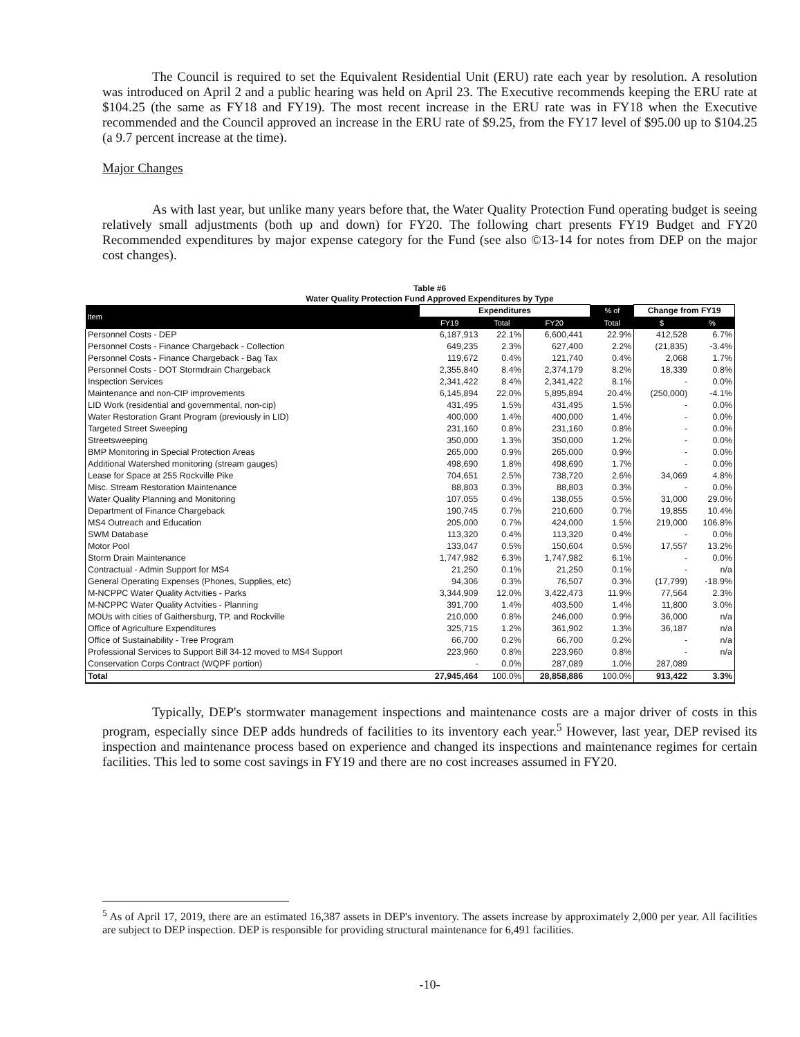The Council is required to set the Equivalent Residential Unit (ERU) rate each year by resolution. A resolution was introduced on April 2 and a public hearing was held on April 23. The Executive recommends keeping the ERU rate at $104.25 (the same as FY18 and FY19). The most recent increase in the ERU rate was in FY18 when the Executive recommended and the Council approved an increase in the ERU rate of $9.25, from the FY17 level of $95.00 up to $104.25 (a 9.7 percent increase at the time).
Major Changes
As with last year, but unlike many years before that, the Water Quality Protection Fund operating budget is seeing relatively small adjustments (both up and down) for FY20. The following chart presents FY19 Budget and FY20 Recommended expenditures by major expense category for the Fund (see also ©13-14 for notes from DEP on the major cost changes).
Table #6
Water Quality Protection Fund Approved Expenditures by Type
| Item | Expenditures | | | | % of | Change from FY19 | |
| --- | --- | --- | --- | --- | --- | --- | --- |
| | FY19 | Total | FY20 | | Total | $ | % |
| Personnel Costs - DEP | 6,187,913 | 22.1% | 6,600,441 | | 22.9% | 412,528 | 6.7% |
| Personnel Costs - Finance Chargeback - Collection | 649,235 | 2.3% | 627,400 | | 2.2% | (21,835) | -3.4% |
| Personnel Costs - Finance Chargeback - Bag Tax | 119,672 | 0.4% | 121,740 | | 0.4% | 2,068 | 1.7% |
| Personnel Costs - DOT Stormdrain Chargeback | 2,355,840 | 8.4% | 2,374,179 | | 8.2% | 18,339 | 0.8% |
| Inspection Services | 2,341,422 | 8.4% | 2,341,422 | | 8.1% | - | 0.0% |
| Maintenance and non-CIP improvements | 6,145,894 | 22.0% | 5,895,894 | | 20.4% | (250,000) | -4.1% |
| LID Work (residential and governmental, non-cip) | 431,495 | 1.5% | 431,495 | | 1.5% | - | 0.0% |
| Water Restoration Grant Program (previously in LID) | 400,000 | 1.4% | 400,000 | | 1.4% | - | 0.0% |
| Targeted Street Sweeping | 231,160 | 0.8% | 231,160 | | 0.8% | - | 0.0% |
| Streetsweeping | 350,000 | 1.3% | 350,000 | | 1.2% | - | 0.0% |
| BMP Monitoring in Special Protection Areas | 265,000 | 0.9% | 265,000 | | 0.9% | - | 0.0% |
| Additional Watershed monitoring (stream gauges) | 498,690 | 1.8% | 498,690 | | 1.7% | - | 0.0% |
| Lease for Space at 255 Rockville Pike | 704,651 | 2.5% | 738,720 | | 2.6% | 34,069 | 4.8% |
| Misc. Stream Restoration Maintenance | 88,803 | 0.3% | 88,803 | | 0.3% | - | 0.0% |
| Water Quality Planning and Monitoring | 107,055 | 0.4% | 138,055 | | 0.5% | 31,000 | 29.0% |
| Department of Finance Chargeback | 190,745 | 0.7% | 210,600 | | 0.7% | 19,855 | 10.4% |
| MS4 Outreach and Education | 205,000 | 0.7% | 424,000 | | 1.5% | 219,000 | 106.8% |
| SWM Database | 113,320 | 0.4% | 113,320 | | 0.4% | - | 0.0% |
| Motor Pool | 133,047 | 0.5% | 150,604 | | 0.5% | 17,557 | 13.2% |
| Storm Drain Maintenance | 1,747,982 | 6.3% | 1,747,982 | | 6.1% | - | 0.0% |
| Contractual - Admin Support for MS4 | 21,250 | 0.1% | 21,250 | | 0.1% | - | n/a |
| General Operating Expenses (Phones, Supplies, etc) | 94,306 | 0.3% | 76,507 | | 0.3% | (17,799) | -18.9% |
| M-NCPPC Water Quality Actvities - Parks | 3,344,909 | 12.0% | 3,422,473 | | 11.9% | 77,564 | 2.3% |
| M-NCPPC Water Quality Actvities - Planning | 391,700 | 1.4% | 403,500 | | 1.4% | 11,800 | 3.0% |
| MOUs with cities of Gaithersburg, TP, and Rockville | 210,000 | 0.8% | 246,000 | | 0.9% | 36,000 | n/a |
| Office of Agriculture Expenditures | 325,715 | 1.2% | 361,902 | | 1.3% | 36,187 | n/a |
| Office of Sustainability - Tree Program | 66,700 | 0.2% | 66,700 | | 0.2% | - | n/a |
| Professional Services to Support Bill 34-12 moved to MS4 Support | 223,960 | 0.8% | 223,960 | | 0.8% | - | n/a |
| Conservation Corps Contract (WQPF portion) | - | 0.0% | 287,089 | | 1.0% | 287,089 | |
| Total | 27,945,464 | 100.0% | 28,858,886 | | 100.0% | 913,422 | 3.3% |
Typically, DEP's stormwater management inspections and maintenance costs are a major driver of costs in this program, especially since DEP adds hundreds of facilities to its inventory each year.<sup>5</sup> However, last year, DEP revised its inspection and maintenance process based on experience and changed its inspections and maintenance regimes for certain facilities. This led to some cost savings in FY19 and there are no cost increases assumed in FY20.
<sup>5</sup> As of April 17, 2019, there are an estimated 16,387 assets in DEP's inventory. The assets increase by approximately 2,000 per year. All facilities are subject to DEP inspection. DEP is responsible for providing structural maintenance for 6,491 facilities.
-10-